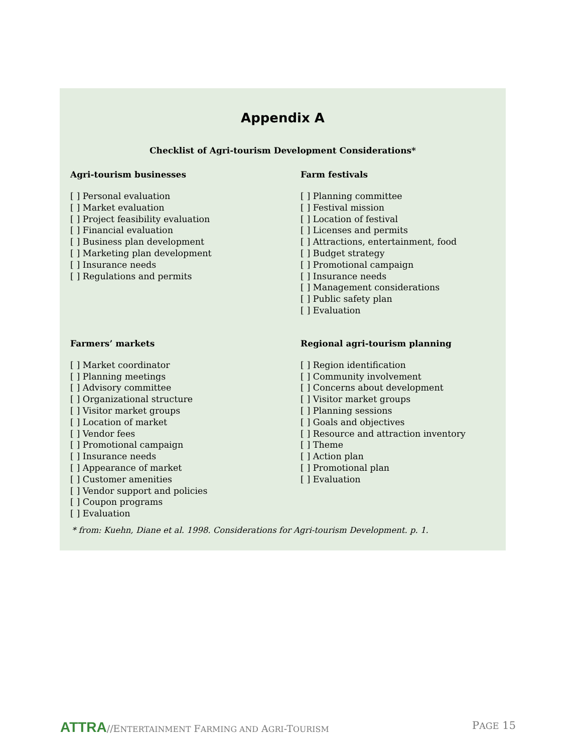Appendix A
Checklist of Agri-tourism Development Considerations*
Agri-tourism businesses
[ ] Personal evaluation
[ ] Market evaluation
[ ] Project feasibility evaluation
[ ] Financial evaluation
[ ] Business plan development
[ ] Marketing plan development
[ ] Insurance needs
[ ] Regulations and permits
Farm festivals
[ ] Planning committee
[ ] Festival mission
[ ] Location of festival
[ ] Licenses and permits
[ ] Attractions, entertainment, food
[ ] Budget strategy
[ ] Promotional campaign
[ ] Insurance needs
[ ] Management considerations
[ ] Public safety plan
[ ] Evaluation
Farmers’ markets
[ ] Market coordinator
[ ] Planning meetings
[ ] Advisory committee
[ ] Organizational structure
[ ] Visitor market groups
[ ] Location of market
[ ] Vendor fees
[ ] Promotional campaign
[ ] Insurance needs
[ ] Appearance of market
[ ] Customer amenities
[ ] Vendor support and policies
[ ] Coupon programs
[ ] Evaluation
Regional agri-tourism planning
[ ] Region identification
[ ] Community involvement
[ ] Concerns about development
[ ] Visitor market groups
[ ] Planning sessions
[ ] Goals and objectives
[ ] Resource and attraction inventory
[ ] Theme
[ ] Action plan
[ ] Promotional plan
[ ] Evaluation
* from: Kuehn, Diane et al. 1998. Considerations for Agri-tourism Development. p. 1.
ATTRA//ENTERTAINMENT FARMING AND AGRI-TOURISM
PAGE 15